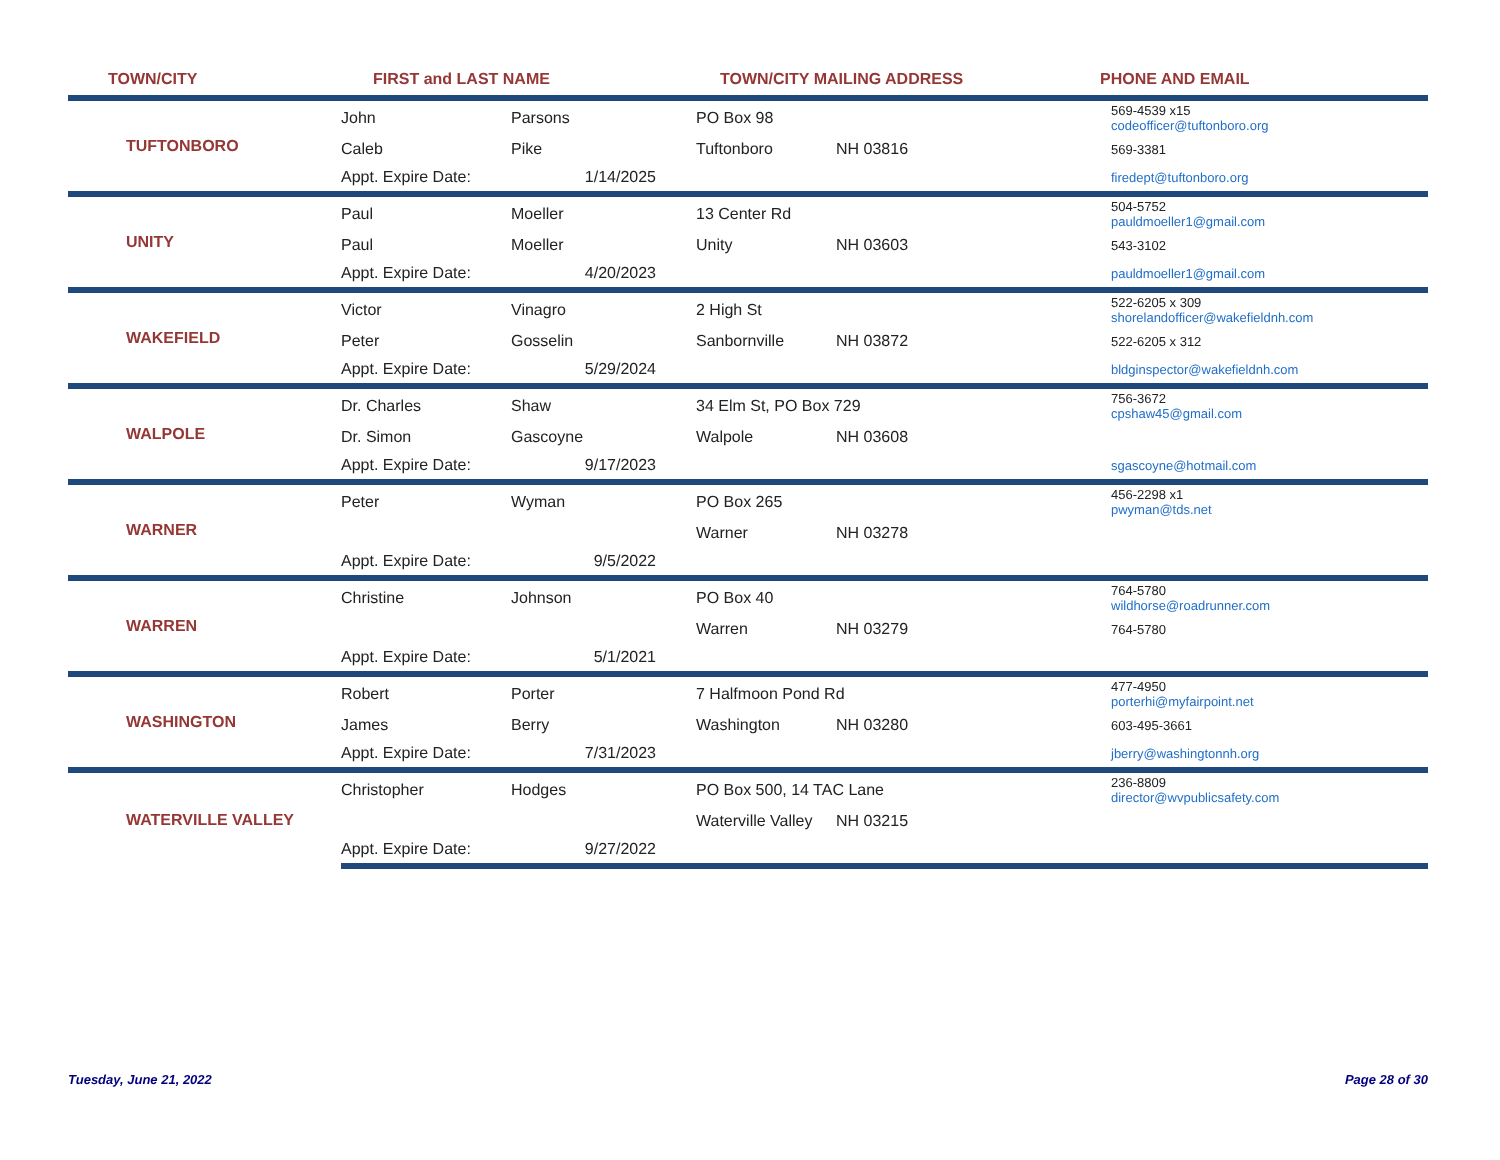TOWN/CITY FIRST and LAST NAME TOWN/CITY MAILING ADDRESS PHONE AND EMAIL
| TUFTONBORO | John | Parsons | PO Box 98 | | | 569-4539 x15 codeofficer@tuftonboro.org |
| | Caleb | Pike | Tuftonboro | NH 03816 | | 569-3381 |
| | Appt. Expire Date: 1/14/2025 | | | | | firedept@tuftonboro.org |
| UNITY | Paul | Moeller | 13 Center Rd | | | 504-5752 pauldmoeller1@gmail.com |
| | Paul | Moeller | Unity | NH 03603 | | 543-3102 |
| | Appt. Expire Date: 4/20/2023 | | | | | pauldmoeller1@gmail.com |
| WAKEFIELD | Victor | Vinagro | 2 High St | | | 522-6205 x 309 shorelandofficer@wakefieldnh.com |
| | Peter | Gosselin | Sanbornville | NH 03872 | | 522-6205 x 312 |
| | Appt. Expire Date: 5/29/2024 | | | | | bldginspector@wakefieldnh.com |
| WALPOLE | Dr. Charles | Shaw | 34 Elm St, PO Box 729 | | | 756-3672 cpshaw45@gmail.com |
| | Dr. Simon | Gascoyne | Walpole | NH 03608 | | |
| | Appt. Expire Date: 9/17/2023 | | | | | sgascoyne@hotmail.com |
| WARNER | Peter | Wyman | PO Box 265 | | | 456-2298 x1 pwyman@tds.net |
| | | | Warner | NH 03278 | | |
| | Appt. Expire Date: 9/5/2022 | | | | | |
| WARREN | Christine | Johnson | PO Box 40 | | | 764-5780 wildhorse@roadrunner.com |
| | | | Warren | NH 03279 | | 764-5780 |
| | Appt. Expire Date: 5/1/2021 | | | | | |
| WASHINGTON | Robert | Porter | 7 Halfmoon Pond Rd | | | 477-4950 porterhi@myfairpoint.net |
| | James | Berry | Washington | NH 03280 | | 603-495-3661 |
| | Appt. Expire Date: 7/31/2023 | | | | | jberry@washingtonnh.org |
| WATERVILLE VALLEY | Christopher | Hodges | PO Box 500, 14 TAC Lane | | | 236-8809 director@wvpublicsafety.com |
| | | | Waterville Valley | NH 03215 | | |
| | Appt. Expire Date: 9/27/2022 | | | | | |
Tuesday, June 21, 2022 Page 28 of 30